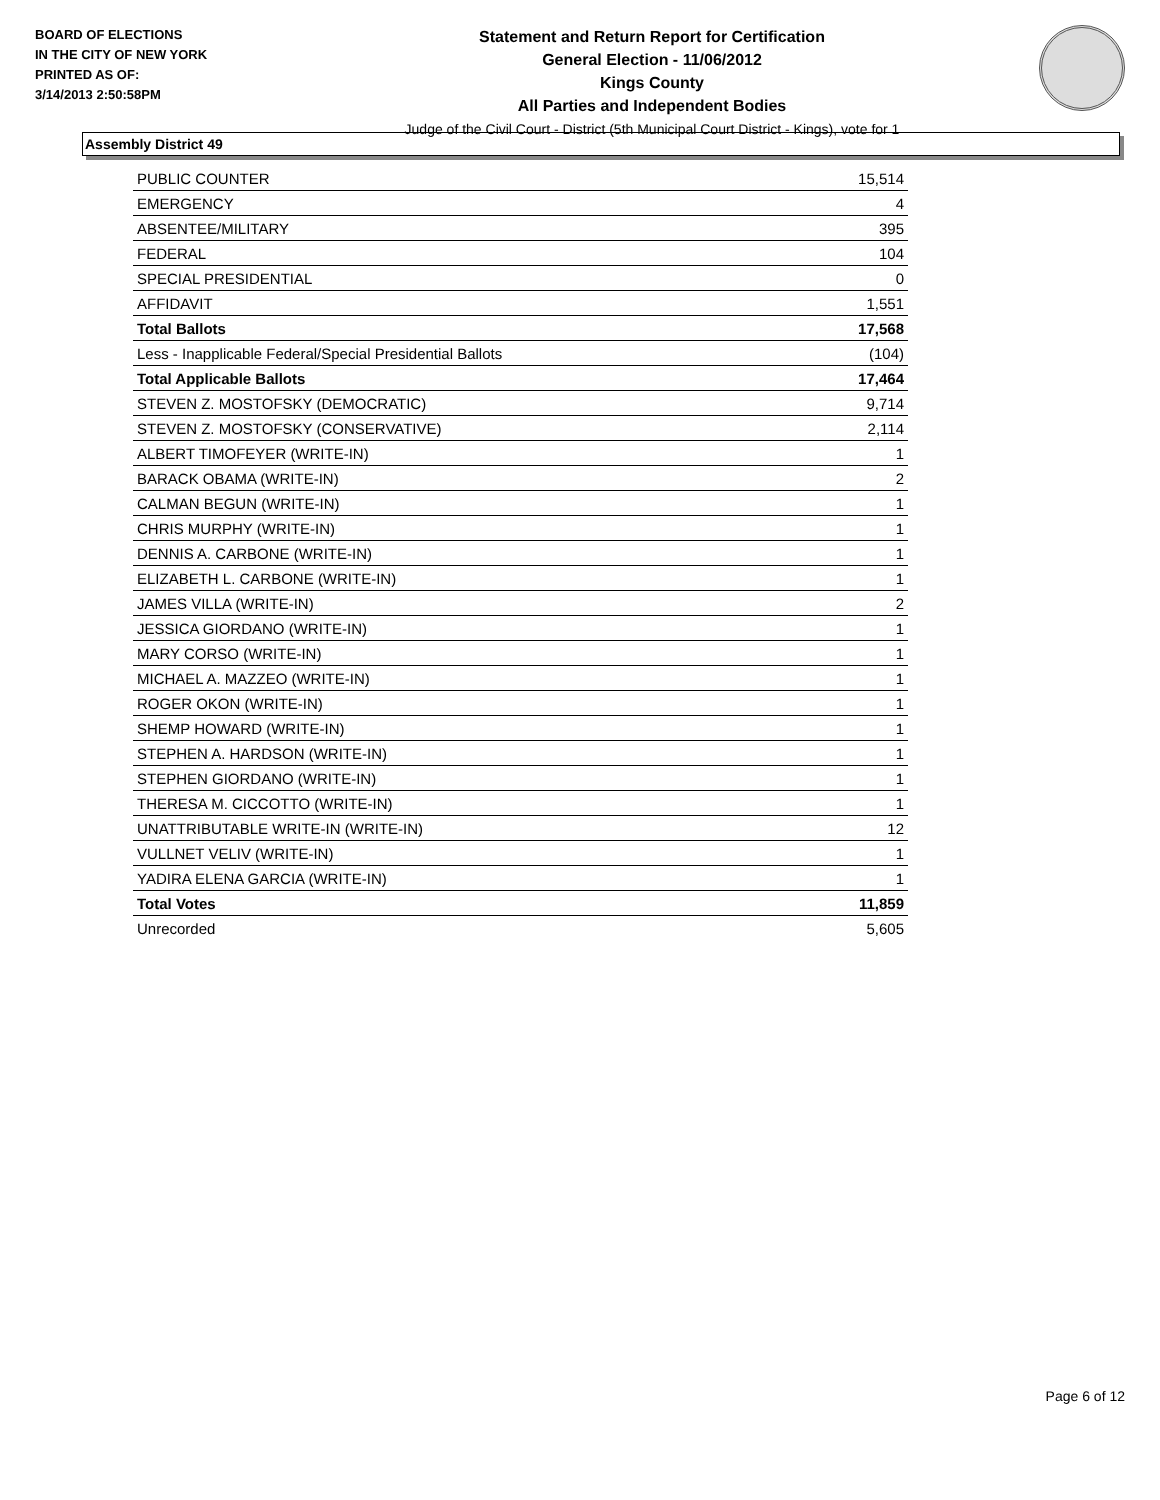BOARD OF ELECTIONS
IN THE CITY OF NEW YORK
PRINTED AS OF:
3/14/2013 2:50:58PM
Statement and Return Report for Certification
General Election - 11/06/2012
Kings County
All Parties and Independent Bodies
Judge of the Civil Court - District (5th Municipal Court District - Kings), vote for 1
Assembly District 49
| PUBLIC COUNTER | 15,514 |
| EMERGENCY | 4 |
| ABSENTEE/MILITARY | 395 |
| FEDERAL | 104 |
| SPECIAL PRESIDENTIAL | 0 |
| AFFIDAVIT | 1,551 |
| Total Ballots | 17,568 |
| Less - Inapplicable Federal/Special Presidential Ballots | (104) |
| Total Applicable Ballots | 17,464 |
| STEVEN Z. MOSTOFSKY (DEMOCRATIC) | 9,714 |
| STEVEN Z. MOSTOFSKY (CONSERVATIVE) | 2,114 |
| ALBERT TIMOFEYER (WRITE-IN) | 1 |
| BARACK OBAMA (WRITE-IN) | 2 |
| CALMAN BEGUN (WRITE-IN) | 1 |
| CHRIS MURPHY (WRITE-IN) | 1 |
| DENNIS A. CARBONE (WRITE-IN) | 1 |
| ELIZABETH L. CARBONE (WRITE-IN) | 1 |
| JAMES VILLA (WRITE-IN) | 2 |
| JESSICA GIORDANO (WRITE-IN) | 1 |
| MARY CORSO (WRITE-IN) | 1 |
| MICHAEL A. MAZZEO (WRITE-IN) | 1 |
| ROGER OKON (WRITE-IN) | 1 |
| SHEMP HOWARD (WRITE-IN) | 1 |
| STEPHEN A. HARDSON (WRITE-IN) | 1 |
| STEPHEN GIORDANO (WRITE-IN) | 1 |
| THERESA M. CICCOTTO (WRITE-IN) | 1 |
| UNATTRIBUTABLE WRITE-IN (WRITE-IN) | 12 |
| VULLNET VELIV (WRITE-IN) | 1 |
| YADIRA ELENA GARCIA (WRITE-IN) | 1 |
| Total Votes | 11,859 |
| Unrecorded | 5,605 |
Page 6 of 12